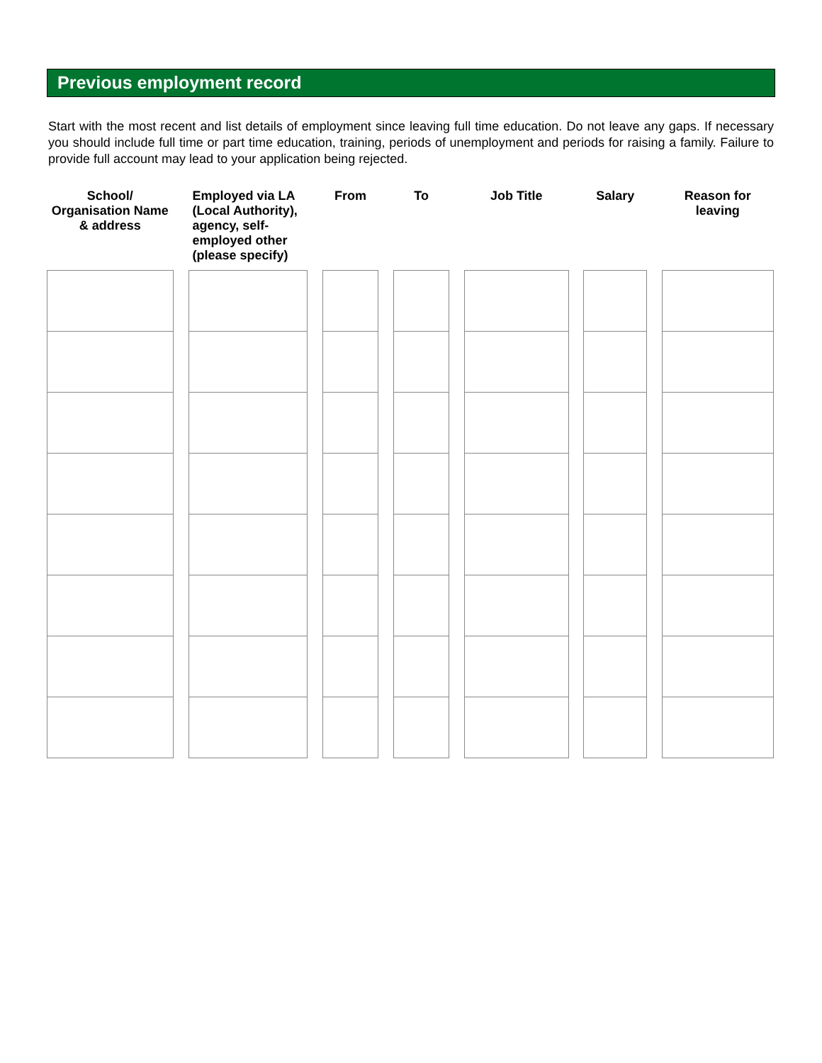Previous employment record
Start with the most recent and list details of employment since leaving full time education. Do not leave any gaps. If necessary you should include full time or part time education, training, periods of unemployment and periods for raising a family. Failure to provide full account may lead to your application being rejected.
| School/ Organisation Name & address | | Employed via LA (Local Authority), agency, self-employed other (please specify) | | From | | To | | Job Title | | Salary | | Reason for leaving |
| --- | --- | --- | --- | --- | --- | --- | --- | --- | --- | --- | --- | --- |